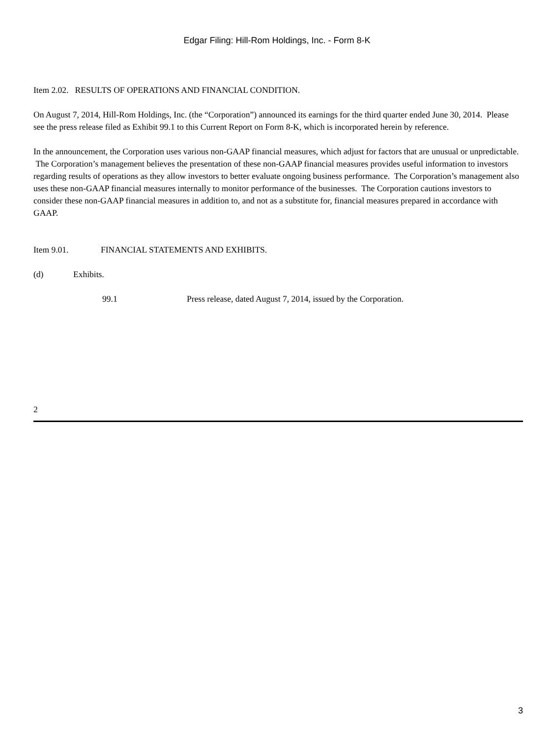Edgar Filing: Hill-Rom Holdings, Inc. - Form 8-K
Item 2.02. RESULTS OF OPERATIONS AND FINANCIAL CONDITION.
On August 7, 2014, Hill-Rom Holdings, Inc. (the “Corporation”) announced its earnings for the third quarter ended June 30, 2014. Please see the press release filed as Exhibit 99.1 to this Current Report on Form 8-K, which is incorporated herein by reference.
In the announcement, the Corporation uses various non-GAAP financial measures, which adjust for factors that are unusual or unpredictable. The Corporation’s management believes the presentation of these non-GAAP financial measures provides useful information to investors regarding results of operations as they allow investors to better evaluate ongoing business performance. The Corporation’s management also uses these non-GAAP financial measures internally to monitor performance of the businesses. The Corporation cautions investors to consider these non-GAAP financial measures in addition to, and not as a substitute for, financial measures prepared in accordance with GAAP.
Item 9.01. FINANCIAL STATEMENTS AND EXHIBITS.
(d) Exhibits.
99.1 Press release, dated August 7, 2014, issued by the Corporation.
2
3